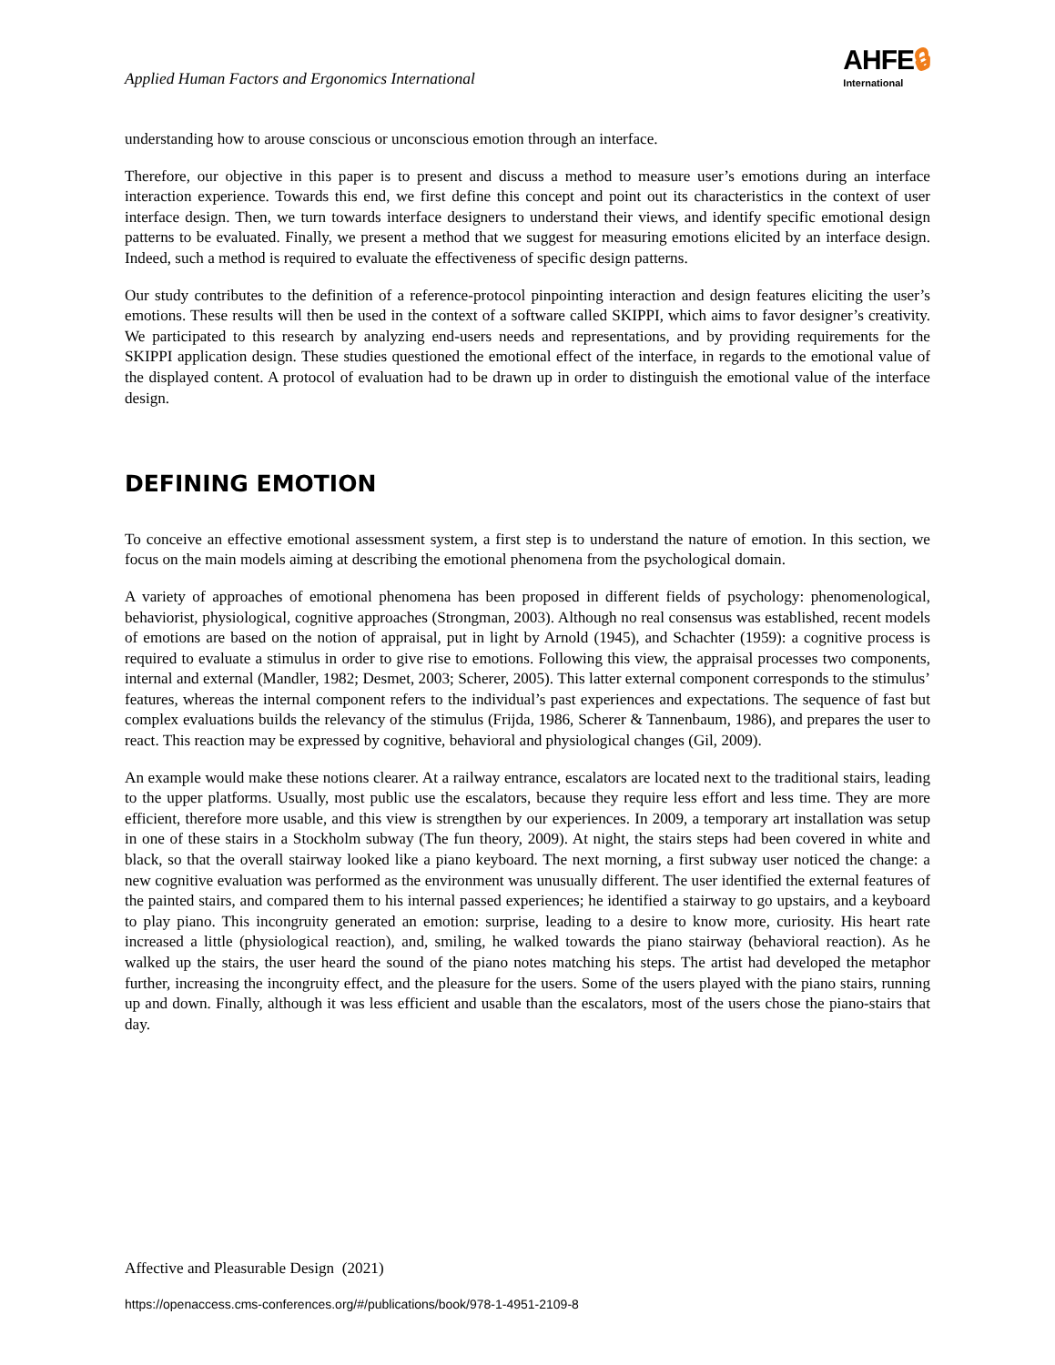Applied Human Factors and Ergonomics International
AHFE🔒︎
International
understanding how to arouse conscious or unconscious emotion through an interface.
Therefore, our objective in this paper is to present and discuss a method to measure user’s emotions during an interface interaction experience. Towards this end, we first define this concept and point out its characteristics in the context of user interface design. Then, we turn towards interface designers to understand their views, and identify specific emotional design patterns to be evaluated. Finally, we present a method that we suggest for measuring emotions elicited by an interface design. Indeed, such a method is required to evaluate the effectiveness of specific design patterns.
Our study contributes to the definition of a reference-protocol pinpointing interaction and design features eliciting the user’s emotions. These results will then be used in the context of a software called SKIPPI, which aims to favor designer’s creativity. We participated to this research by analyzing end-users needs and representations, and by providing requirements for the SKIPPI application design. These studies questioned the emotional effect of the interface, in regards to the emotional value of the displayed content. A protocol of evaluation had to be drawn up in order to distinguish the emotional value of the interface design.
DEFINING EMOTION
To conceive an effective emotional assessment system, a first step is to understand the nature of emotion. In this section, we focus on the main models aiming at describing the emotional phenomena from the psychological domain.
A variety of approaches of emotional phenomena has been proposed in different fields of psychology: phenomenological, behaviorist, physiological, cognitive approaches (Strongman, 2003). Although no real consensus was established, recent models of emotions are based on the notion of appraisal, put in light by Arnold (1945), and Schachter (1959): a cognitive process is required to evaluate a stimulus in order to give rise to emotions. Following this view, the appraisal processes two components, internal and external (Mandler, 1982; Desmet, 2003; Scherer, 2005). This latter external component corresponds to the stimulus’ features, whereas the internal component refers to the individual’s past experiences and expectations. The sequence of fast but complex evaluations builds the relevancy of the stimulus (Frijda, 1986, Scherer & Tannenbaum, 1986), and prepares the user to react. This reaction may be expressed by cognitive, behavioral and physiological changes (Gil, 2009).
An example would make these notions clearer. At a railway entrance, escalators are located next to the traditional stairs, leading to the upper platforms. Usually, most public use the escalators, because they require less effort and less time. They are more efficient, therefore more usable, and this view is strengthen by our experiences. In 2009, a temporary art installation was setup in one of these stairs in a Stockholm subway (The fun theory, 2009). At night, the stairs steps had been covered in white and black, so that the overall stairway looked like a piano keyboard. The next morning, a first subway user noticed the change: a new cognitive evaluation was performed as the environment was unusually different. The user identified the external features of the painted stairs, and compared them to his internal passed experiences; he identified a stairway to go upstairs, and a keyboard to play piano. This incongruity generated an emotion: surprise, leading to a desire to know more, curiosity. His heart rate increased a little (physiological reaction), and, smiling, he walked towards the piano stairway (behavioral reaction). As he walked up the stairs, the user heard the sound of the piano notes matching his steps. The artist had developed the metaphor further, increasing the incongruity effect, and the pleasure for the users. Some of the users played with the piano stairs, running up and down. Finally, although it was less efficient and usable than the escalators, most of the users chose the piano-stairs that day.
Affective and Pleasurable Design (2021)
https://openaccess.cms-conferences.org/#/publications/book/978-1-4951-2109-8